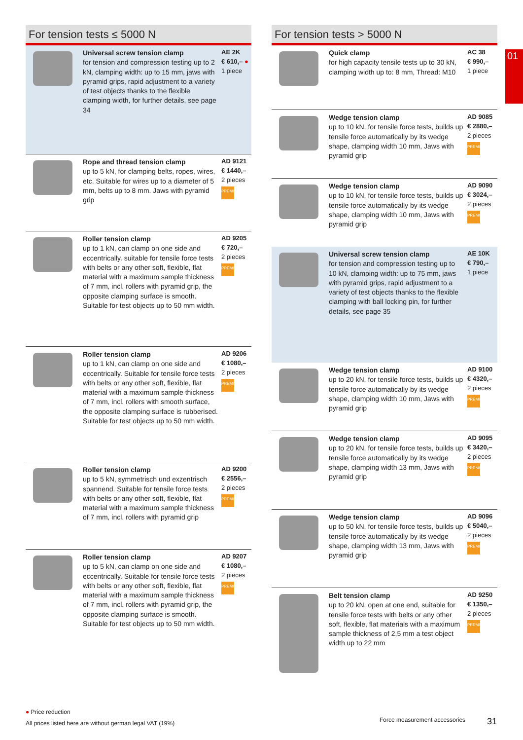For tension tests ≤ 5000 N
Universal screw tension clamp
for tension and compression testing up to 2 kN, clamping width: up to 15 mm, jaws with pyramid grips, rapid adjustment to a variety of test objects thanks to the flexible clamping width, for further details, see page 34
AE 2K
€ 610,– ●
1 piece
Rope and thread tension clamp
up to 5 kN, for clamping belts, ropes, wires, etc. Suitable for wires up to a diameter of 5 mm, belts up to 8 mm. Jaws with pyramid grip
AD 9121
€ 1440,–
2 pieces
PREMIUM ★★★
Roller tension clamp
up to 1 kN, can clamp on one side and eccentrically. suitable for tensile force tests with belts or any other soft, flexible, flat material with a maximum sample thickness of 7 mm, incl. rollers with pyramid grip, the opposite clamping surface is smooth.
Suitable for test objects up to 50 mm width.
AD 9205
€ 720,–
2 pieces
PREMIUM ★★★
Roller tension clamp
up to 1 kN, can clamp on one side and eccentrically. Suitable for tensile force tests with belts or any other soft, flexible, flat material with a maximum sample thickness of 7 mm, incl. rollers with smooth surface, the opposite clamping surface is rubberised.
Suitable for test objects up to 50 mm width.
AD 9206
€ 1080,–
2 pieces
PREMIUM ★★★
Roller tension clamp
up to 5 kN, symmetrisch und exzentrisch spannend. Suitable for tensile force tests with belts or any other soft, flexible, flat material with a maximum sample thickness of 7 mm, incl. rollers with pyramid grip
AD 9200
€ 2556,–
2 pieces
PREMIUM ★★★
Roller tension clamp
up to 5 kN, can clamp on one side and eccentrically. Suitable for tensile force tests with belts or any other soft, flexible, flat material with a maximum sample thickness of 7 mm, incl. rollers with pyramid grip, the opposite clamping surface is smooth.
Suitable for test objects up to 50 mm width.
AD 9207
€ 1080,–
2 pieces
PREMIUM ★★★
For tension tests > 5000 N
Quick clamp
for high capacity tensile tests up to 30 kN, clamping width up to: 8 mm, Thread: M10
AC 38
€ 990,–
1 piece
Wedge tension clamp
up to 10 kN, for tensile force tests, builds up tensile force automatically by its wedge shape, clamping width 10 mm, Jaws with pyramid grip
AD 9085
€ 2880,–
2 pieces
PREMIUM ★★★
Wedge tension clamp
up to 10 kN, for tensile force tests, builds up tensile force automatically by its wedge shape, clamping width 10 mm, Jaws with pyramid grip
AD 9090
€ 3024,–
2 pieces
PREMIUM ★★★
Universal screw tension clamp
for tension and compression testing up to 10 kN, clamping width: up to 75 mm, jaws with pyramid grips, rapid adjustment to a variety of test objects thanks to the flexible clamping with ball locking pin, for further details, see page 35
AE 10K
€ 790,–
1 piece
Wedge tension clamp
up to 20 kN, for tensile force tests, builds up tensile force automatically by its wedge shape, clamping width 10 mm, Jaws with pyramid grip
AD 9100
€ 4320,–
2 pieces
PREMIUM ★★★
Wedge tension clamp
up to 20 kN, for tensile force tests, builds up tensile force automatically by its wedge shape, clamping width 13 mm, Jaws with pyramid grip
AD 9095
€ 3420,–
2 pieces
PREMIUM ★★★
Wedge tension clamp
up to 50 kN, for tensile force tests, builds up tensile force automatically by its wedge shape, clamping width 13 mm, Jaws with pyramid grip
AD 9096
€ 5040,–
2 pieces
PREMIUM ★★★
Belt tension clamp
up to 20 kN, open at one end, suitable for tensile force tests with belts or any other soft, flexible, flat materials with a maximum sample thickness of 2,5 mm a test object width up to 22 mm
AD 9250
€ 1350,–
2 pieces
PREMIUM ★★★
01
● Price reduction
All prices listed here are without german legal VAT (19%)
Force measurement accessories 31